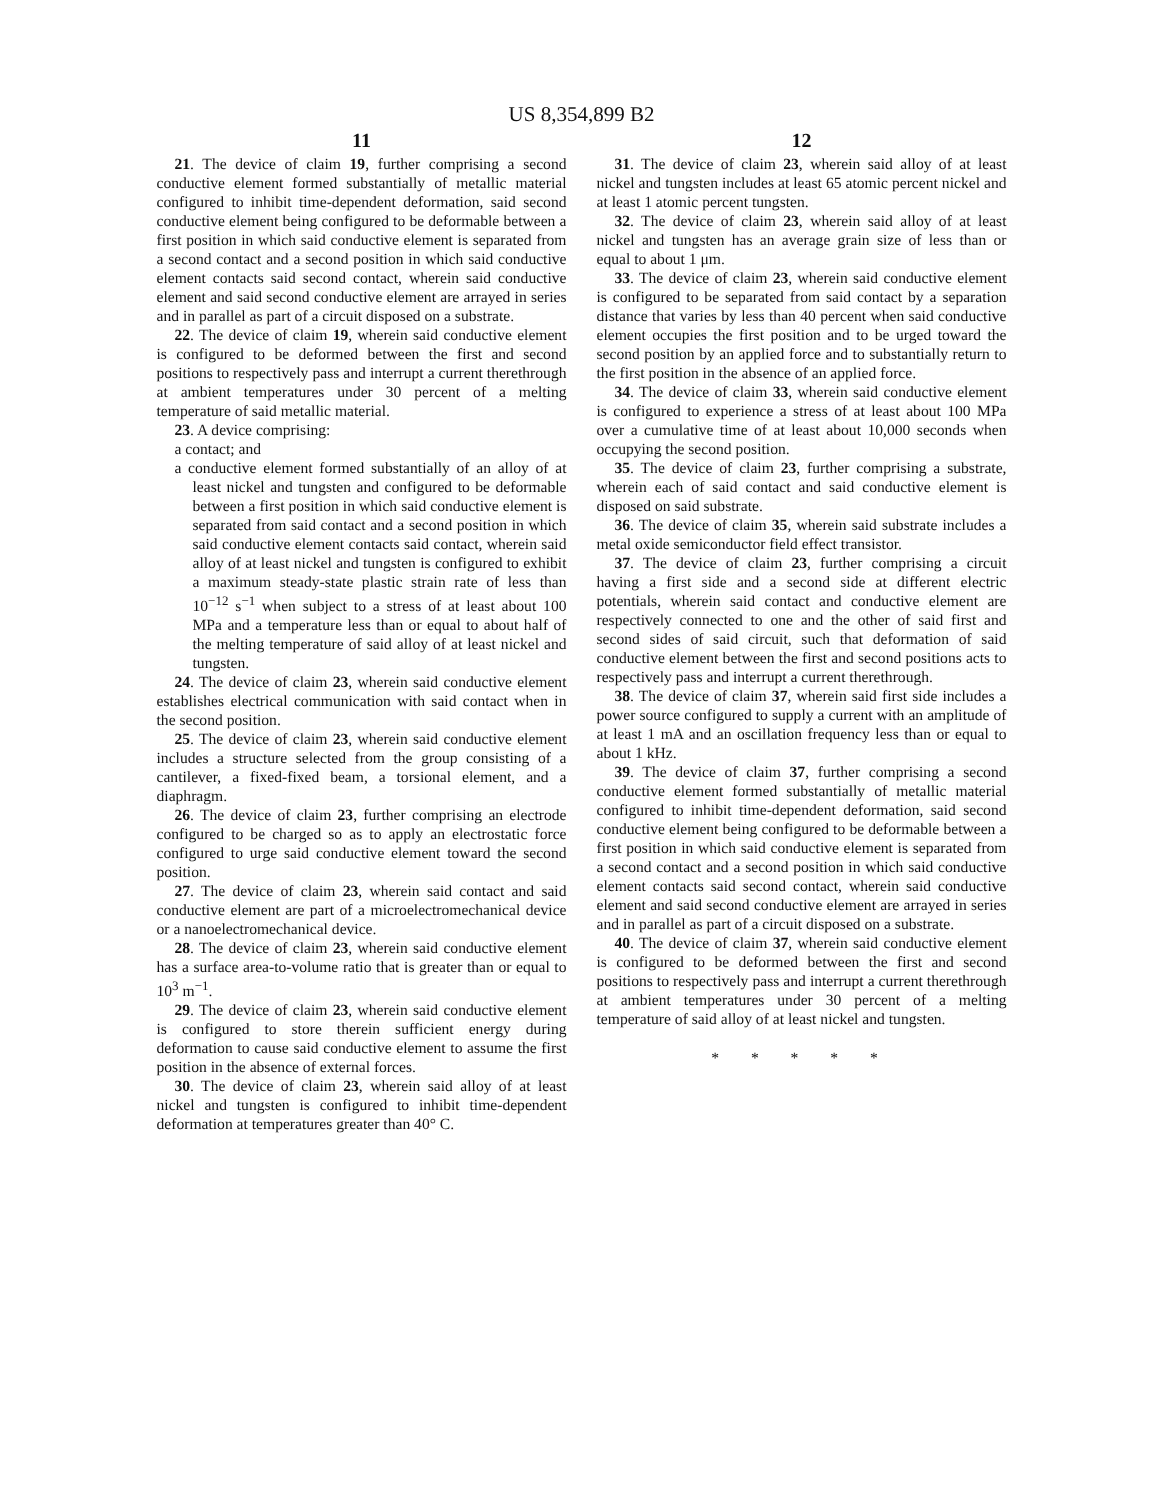US 8,354,899 B2
11
21. The device of claim 19, further comprising a second conductive element formed substantially of metallic material configured to inhibit time-dependent deformation, said second conductive element being configured to be deformable between a first position in which said conductive element is separated from a second contact and a second position in which said conductive element contacts said second contact, wherein said conductive element and said second conductive element are arrayed in series and in parallel as part of a circuit disposed on a substrate.
22. The device of claim 19, wherein said conductive element is configured to be deformed between the first and second positions to respectively pass and interrupt a current therethrough at ambient temperatures under 30 percent of a melting temperature of said metallic material.
23. A device comprising:
a contact; and
a conductive element formed substantially of an alloy of at least nickel and tungsten and configured to be deformable between a first position in which said conductive element is separated from said contact and a second position in which said conductive element contacts said contact, wherein said alloy of at least nickel and tungsten is configured to exhibit a maximum steady-state plastic strain rate of less than 10<sup>−12</sup> s<sup>−1</sup> when subject to a stress of at least about 100 MPa and a temperature less than or equal to about half of the melting temperature of said alloy of at least nickel and tungsten.
24. The device of claim 23, wherein said conductive element establishes electrical communication with said contact when in the second position.
25. The device of claim 23, wherein said conductive element includes a structure selected from the group consisting of a cantilever, a fixed-fixed beam, a torsional element, and a diaphragm.
26. The device of claim 23, further comprising an electrode configured to be charged so as to apply an electrostatic force configured to urge said conductive element toward the second position.
27. The device of claim 23, wherein said contact and said conductive element are part of a microelectromechanical device or a nanoelectromechanical device.
28. The device of claim 23, wherein said conductive element has a surface area-to-volume ratio that is greater than or equal to 10<sup>3</sup> m<sup>−1</sup>.
29. The device of claim 23, wherein said conductive element is configured to store therein sufficient energy during deformation to cause said conductive element to assume the first position in the absence of external forces.
30. The device of claim 23, wherein said alloy of at least nickel and tungsten is configured to inhibit time-dependent deformation at temperatures greater than 40° C.
12
31. The device of claim 23, wherein said alloy of at least nickel and tungsten includes at least 65 atomic percent nickel and at least 1 atomic percent tungsten.
32. The device of claim 23, wherein said alloy of at least nickel and tungsten has an average grain size of less than or equal to about 1 μm.
33. The device of claim 23, wherein said conductive element is configured to be separated from said contact by a separation distance that varies by less than 40 percent when said conductive element occupies the first position and to be urged toward the second position by an applied force and to substantially return to the first position in the absence of an applied force.
34. The device of claim 33, wherein said conductive element is configured to experience a stress of at least about 100 MPa over a cumulative time of at least about 10,000 seconds when occupying the second position.
35. The device of claim 23, further comprising a substrate, wherein each of said contact and said conductive element is disposed on said substrate.
36. The device of claim 35, wherein said substrate includes a metal oxide semiconductor field effect transistor.
37. The device of claim 23, further comprising a circuit having a first side and a second side at different electric potentials, wherein said contact and conductive element are respectively connected to one and the other of said first and second sides of said circuit, such that deformation of said conductive element between the first and second positions acts to respectively pass and interrupt a current therethrough.
38. The device of claim 37, wherein said first side includes a power source configured to supply a current with an amplitude of at least 1 mA and an oscillation frequency less than or equal to about 1 kHz.
39. The device of claim 37, further comprising a second conductive element formed substantially of metallic material configured to inhibit time-dependent deformation, said second conductive element being configured to be deformable between a first position in which said conductive element is separated from a second contact and a second position in which said conductive element contacts said second contact, wherein said conductive element and said second conductive element are arrayed in series and in parallel as part of a circuit disposed on a substrate.
40. The device of claim 37, wherein said conductive element is configured to be deformed between the first and second positions to respectively pass and interrupt a current therethrough at ambient temperatures under 30 percent of a melting temperature of said alloy of at least nickel and tungsten.
* * * * *